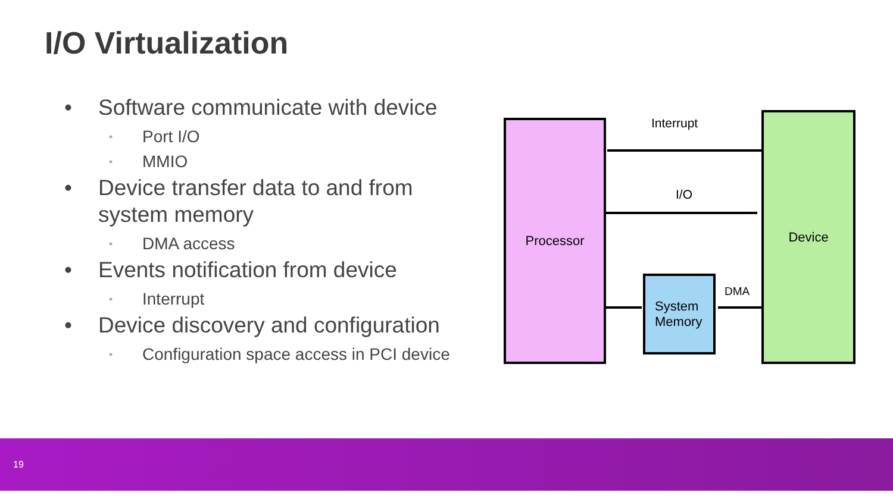I/O Virtualization
• Software communicate with device
• Port I/O
• MMIO
• Device transfer data to and from system memory
• DMA access
• Events notification from device
• Interrupt
• Device discovery and configuration
• Configuration space access in PCI device
Processor Interrupt
I/O
Device
System
Memory
DMA
19